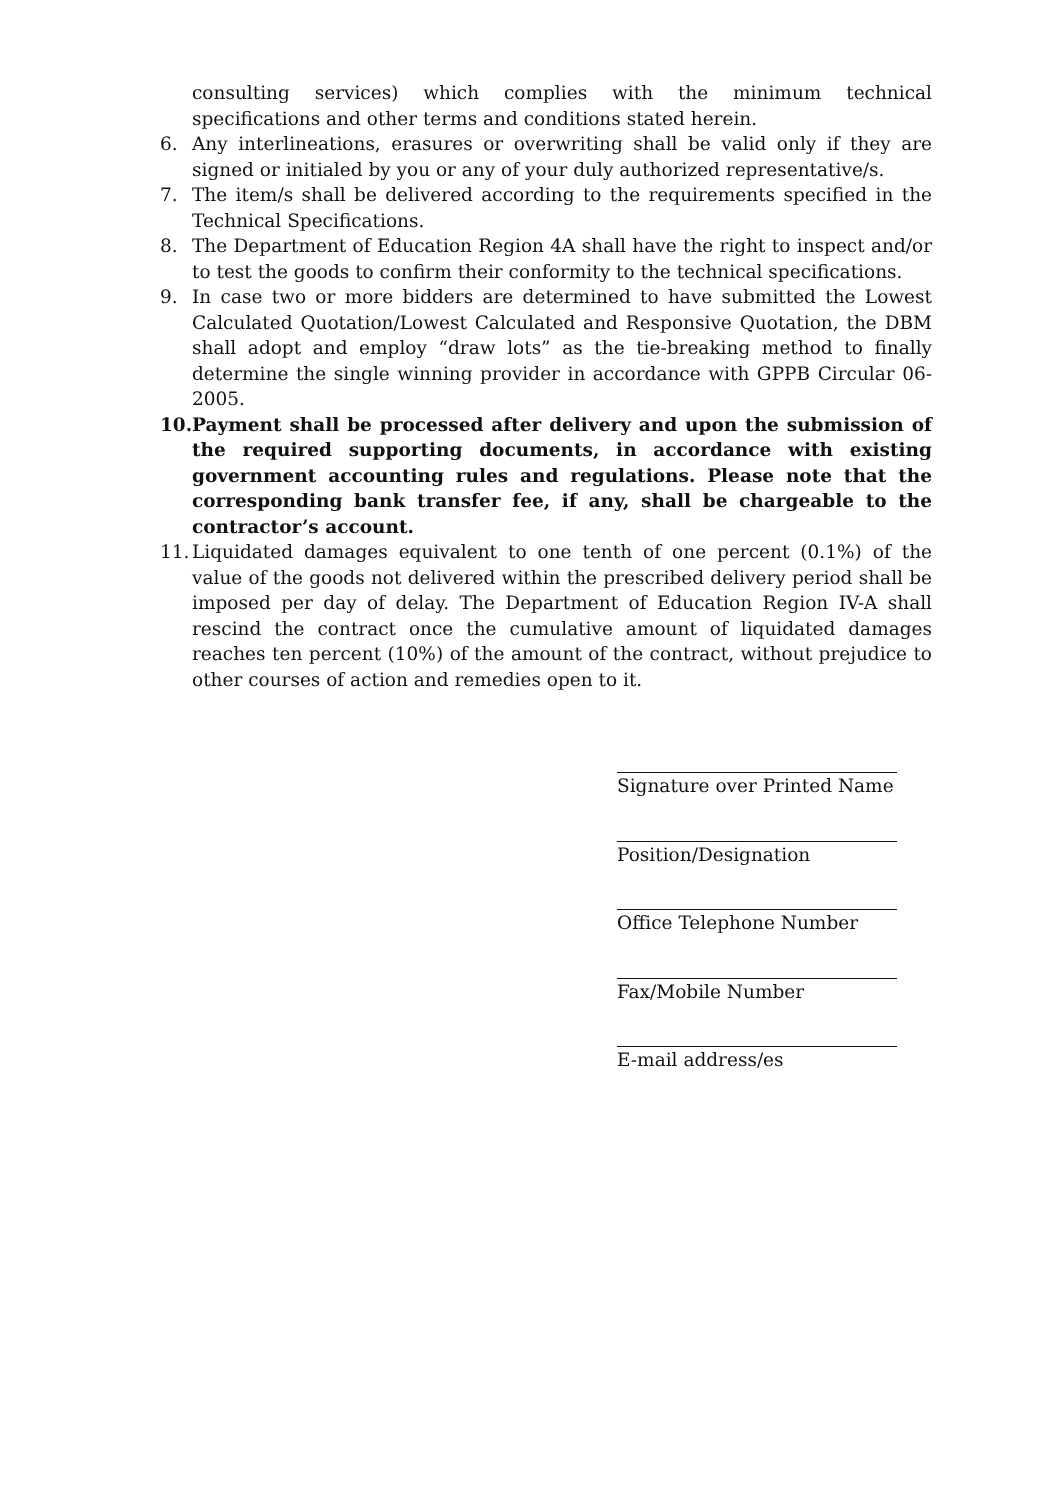consulting services) which complies with the minimum technical specifications and other terms and conditions stated herein.
6. Any interlineations, erasures or overwriting shall be valid only if they are signed or initialed by you or any of your duly authorized representative/s.
7. The item/s shall be delivered according to the requirements specified in the Technical Specifications.
8. The Department of Education Region 4A shall have the right to inspect and/or to test the goods to confirm their conformity to the technical specifications.
9. In case two or more bidders are determined to have submitted the Lowest Calculated Quotation/Lowest Calculated and Responsive Quotation, the DBM shall adopt and employ “draw lots” as the tie-breaking method to finally determine the single winning provider in accordance with GPPB Circular 06-2005.
10.
Payment shall be processed after delivery and upon the submission of the required supporting documents, in accordance with existing government accounting rules and regulations. Please note that the corresponding bank transfer fee, if any, shall be chargeable to the contractor’s account.
11.
Liquidated damages equivalent to one tenth of one percent (0.1%) of the value of the goods not delivered within the prescribed delivery period shall be imposed per day of delay. The Department of Education Region IV-A shall rescind the contract once the cumulative amount of liquidated damages reaches ten percent (10%) of the amount of the contract, without prejudice to other courses of action and remedies open to it.
Signature over Printed Name
Position/Designation
Office Telephone Number
Fax/Mobile Number
E-mail address/es